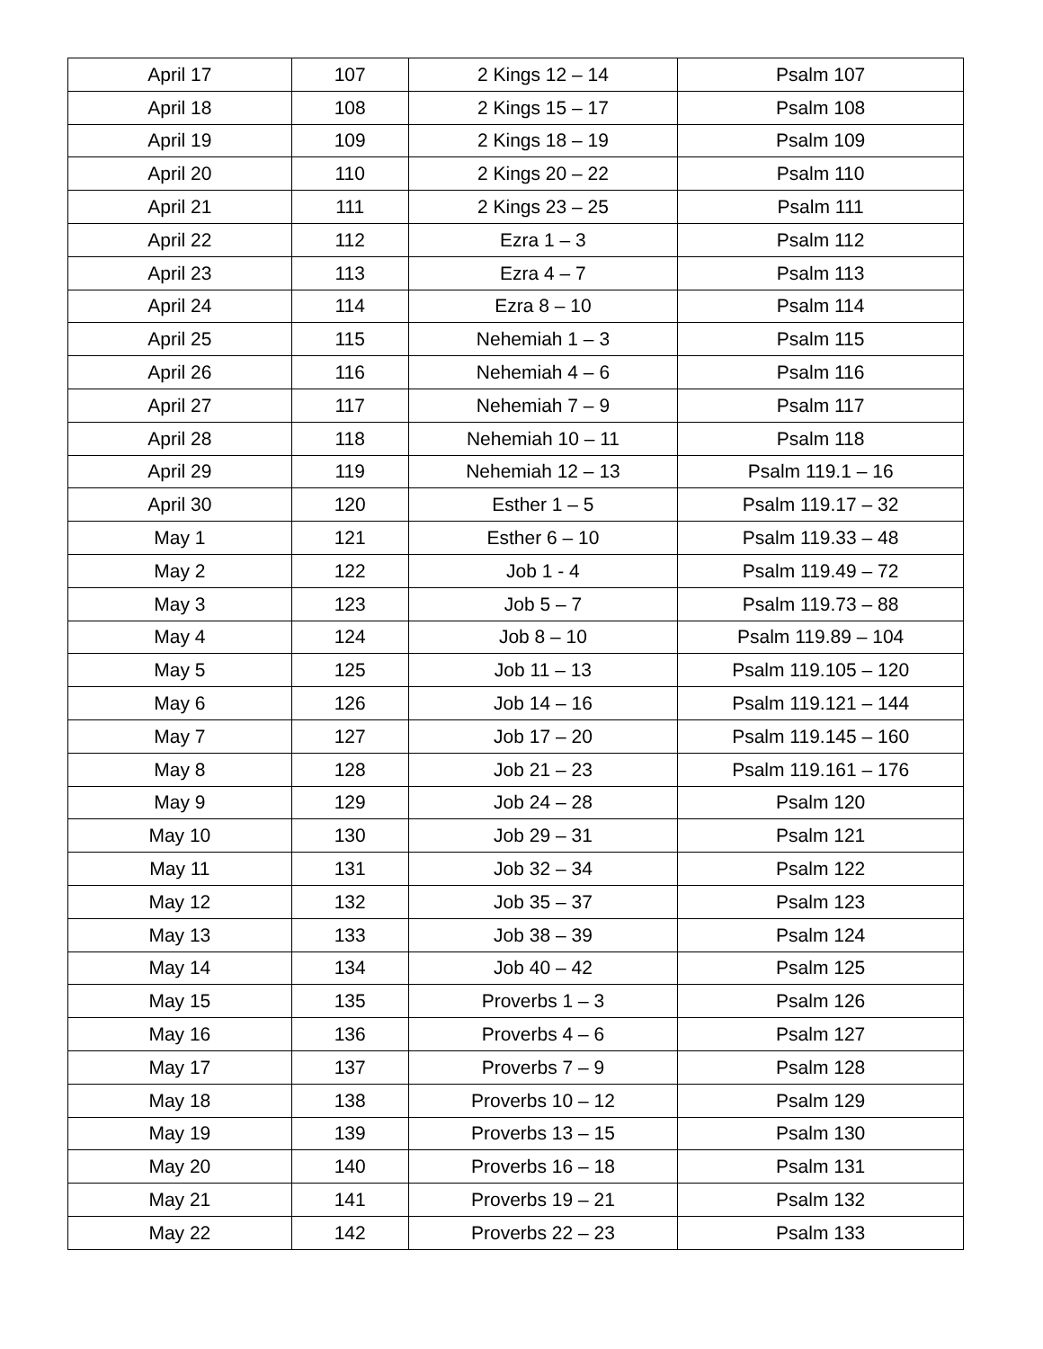| April 17 | 107 | 2 Kings 12 – 14 | Psalm 107 |
| April 18 | 108 | 2 Kings 15 – 17 | Psalm 108 |
| April 19 | 109 | 2 Kings 18 – 19 | Psalm 109 |
| April 20 | 110 | 2 Kings 20 – 22 | Psalm 110 |
| April 21 | 111 | 2 Kings 23 – 25 | Psalm 111 |
| April 22 | 112 | Ezra 1 – 3 | Psalm 112 |
| April 23 | 113 | Ezra 4 – 7 | Psalm 113 |
| April 24 | 114 | Ezra 8 – 10 | Psalm 114 |
| April 25 | 115 | Nehemiah 1 – 3 | Psalm 115 |
| April 26 | 116 | Nehemiah 4 – 6 | Psalm 116 |
| April 27 | 117 | Nehemiah 7 – 9 | Psalm 117 |
| April 28 | 118 | Nehemiah 10 – 11 | Psalm 118 |
| April 29 | 119 | Nehemiah 12 – 13 | Psalm 119.1 – 16 |
| April 30 | 120 | Esther 1 – 5 | Psalm 119.17 – 32 |
| May 1 | 121 | Esther 6 – 10 | Psalm 119.33 – 48 |
| May 2 | 122 | Job 1 - 4 | Psalm 119.49 – 72 |
| May 3 | 123 | Job 5 – 7 | Psalm 119.73 – 88 |
| May 4 | 124 | Job 8 – 10 | Psalm 119.89 – 104 |
| May 5 | 125 | Job 11 – 13 | Psalm 119.105 – 120 |
| May 6 | 126 | Job 14 – 16 | Psalm 119.121 – 144 |
| May 7 | 127 | Job 17 – 20 | Psalm 119.145 – 160 |
| May 8 | 128 | Job 21 – 23 | Psalm 119.161 – 176 |
| May 9 | 129 | Job 24 – 28 | Psalm 120 |
| May 10 | 130 | Job 29 – 31 | Psalm 121 |
| May 11 | 131 | Job 32 – 34 | Psalm 122 |
| May 12 | 132 | Job 35 – 37 | Psalm 123 |
| May 13 | 133 | Job 38 – 39 | Psalm 124 |
| May 14 | 134 | Job 40 – 42 | Psalm 125 |
| May 15 | 135 | Proverbs 1 – 3 | Psalm 126 |
| May 16 | 136 | Proverbs 4 – 6 | Psalm 127 |
| May 17 | 137 | Proverbs 7 – 9 | Psalm 128 |
| May 18 | 138 | Proverbs 10 – 12 | Psalm 129 |
| May 19 | 139 | Proverbs 13 – 15 | Psalm 130 |
| May 20 | 140 | Proverbs 16 – 18 | Psalm 131 |
| May 21 | 141 | Proverbs 19 – 21 | Psalm 132 |
| May 22 | 142 | Proverbs 22 – 23 | Psalm 133 |